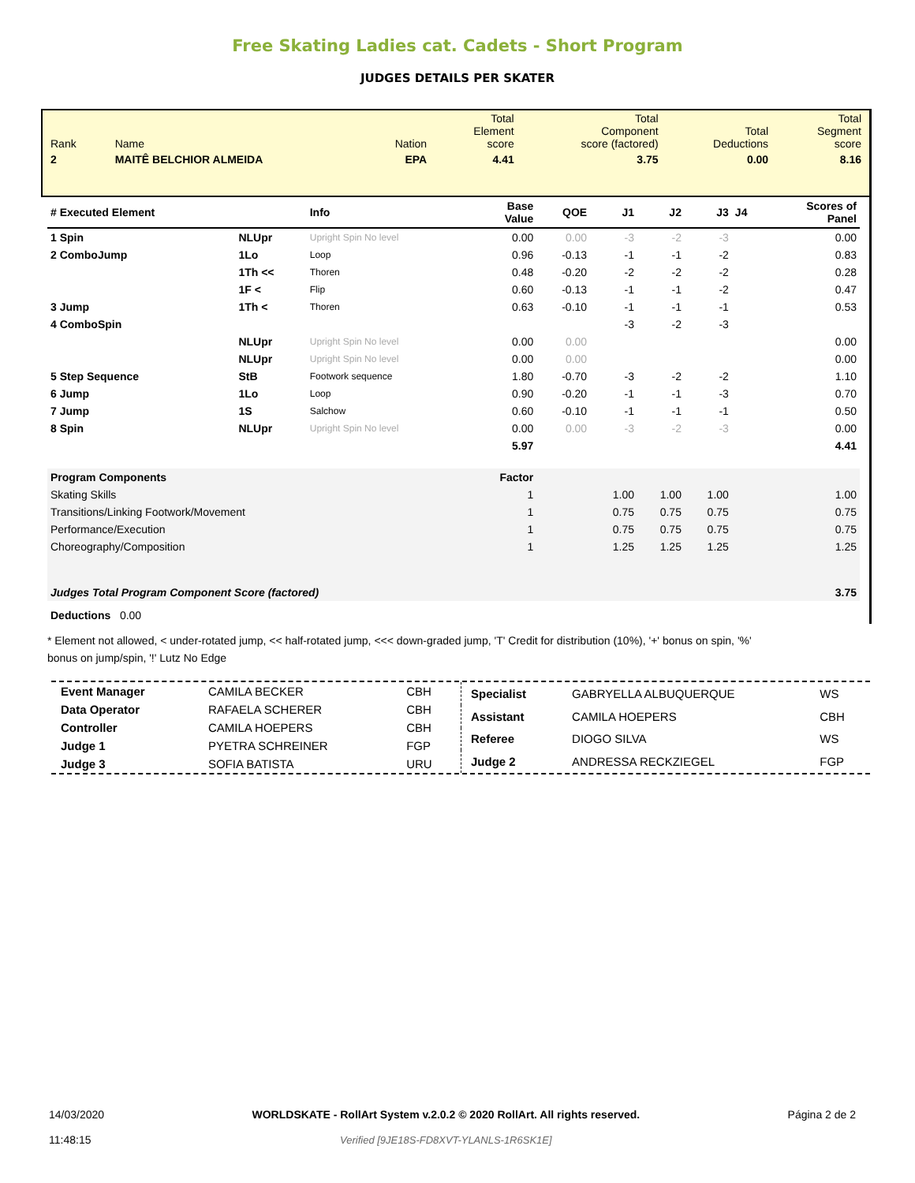Free Skating Ladies cat. Cadets - Short Program
JUDGES DETAILS PER SKATER
| Rank | Name | Nation | Total Element score | Total Component score (factored) | Total Deductions | Total Segment score |
| 2 | MAITÊ BELCHIOR ALMEIDA | EPA | 4.41 | 3.75 | 0.00 | 8.16 |
| # Executed Element | | Info | Base Value | QOE | J1 | J2 | J3 | J4 | Scores of Panel |
| --- | --- | --- | --- | --- | --- | --- | --- | --- | --- |
| 1 Spin | NLUpr | Upright Spin No level | 0.00 | 0.00 | -3 | -2 | -3 | | 0.00 |
| 2 ComboJump | 1Lo | Loop | 0.96 | -0.13 | -1 | -1 | -2 | | 0.83 |
| | 1Th << | Thoren | 0.48 | -0.20 | -2 | -2 | -2 | | 0.28 |
| | 1F < | Flip | 0.60 | -0.13 | -1 | -1 | -2 | | 0.47 |
| 3 Jump | 1Th < | Thoren | 0.63 | -0.10 | -1 | -1 | -1 | | 0.53 |
| 4 ComboSpin | | | | | -3 | -2 | -3 | | |
| | NLUpr | Upright Spin No level | 0.00 | 0.00 | | | | | 0.00 |
| | NLUpr | Upright Spin No level | 0.00 | 0.00 | | | | | 0.00 |
| 5 Step Sequence | StB | Footwork sequence | 1.80 | -0.70 | -3 | -2 | -2 | | 1.10 |
| 6 Jump | 1Lo | Loop | 0.90 | -0.20 | -1 | -1 | -3 | | 0.70 |
| 7 Jump | 1S | Salchow | 0.60 | -0.10 | -1 | -1 | -1 | | 0.50 |
| 8 Spin | NLUpr | Upright Spin No level | 0.00 | 0.00 | -3 | -2 | -3 | | 0.00 |
| | | | 5.97 | | | | | | 4.41 |
| Program Components | | | Factor | | | | | | |
| Skating Skills | | | 1 | | 1.00 | 1.00 | 1.00 | | 1.00 |
| Transitions/Linking Footwork/Movement | | | 1 | | 0.75 | 0.75 | 0.75 | | 0.75 |
| Performance/Execution | | | 1 | | 0.75 | 0.75 | 0.75 | | 0.75 |
| Choreography/Composition | | | 1 | | 1.25 | 1.25 | 1.25 | | 1.25 |
| Judges Total Program Component Score (factored) | | | | | | | | | 3.75 |
| Deductions 0.00 | | | | | | | | | |
* Element not allowed, < under-rotated jump, << half-rotated jump, <<< down-graded jump, 'T' Credit for distribution (10%), '+' bonus on spin, '%' bonus on jump/spin, '!' Lutz No Edge
| Event Manager | CAMILA BECKER | CBH |
| Data Operator | RAFAELA SCHERER | CBH |
| Controller | CAMILA HOEPERS | CBH |
| Judge 1 | PYETRA SCHREINER | FGP |
| Judge 3 | SOFIA BATISTA | URU |
| Specialist | GABRYELLA ALBUQUERQUE | WS |
| Assistant | CAMILA HOEPERS | CBH |
| Referee | DIOGO SILVA | WS |
| Judge 2 | ANDRESSA RECKZIEGEL | FGP |
14/03/2020
11:48:15
WORLDSKATE - RollArt System v.2.0.2 © 2020 RollArt. All rights reserved.
Verified [9JE18S-FD8XVT-YLANLS-1R6SK1E]
Página 2 de 2